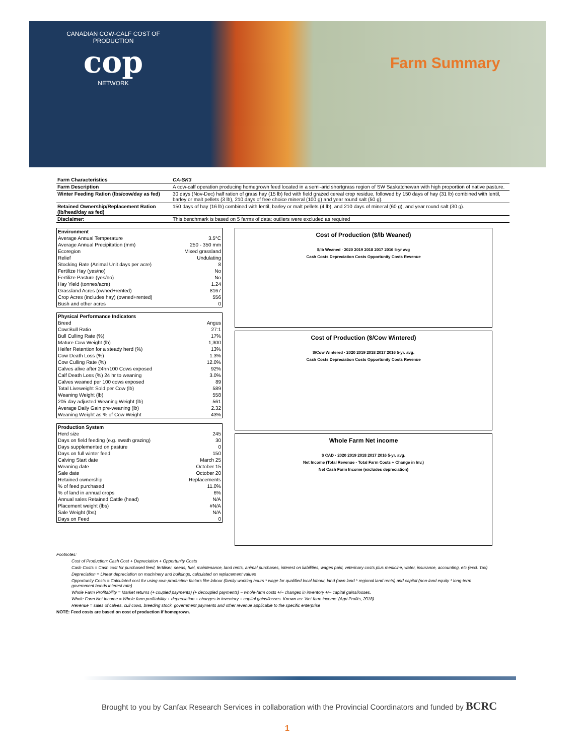CANADIAN COW-CALF COST OF PRODUCTION
cop
NETWORK
Farm Summary
| Farm Characteristics | CA-SK3 |
| Farm Description | A cow-calf operation producing homegrown feed located in a semi-arid shortgrass region of SW Saskatchewan with high proportion of native pasture. |
| Winter Feeding Ration (lbs/cow/day as fed) | 30 days (Nov-Dec) half ration of grass hay (15 lb) fed with field grazed cereal crop residue, followed by 150 days of hay (31 lb) combined with lentil, barley or malt pellets (3 lb), 210 days of free choice mineral (100 g) and year round salt (50 g). |
| Retained Ownership/Replacement Ration (lb/head/day as fed) | 150 days of hay (16 lb) combined with lentil, barley or malt pellets (4 lb), and 210 days of mineral (60 g), and year round salt (30 g). |
| Disclaimer: | This benchmark is based on 5 farms of data; outliers were excluded as required |
| Environment | |
| --- | --- |
| Average Annual Temperature | 3.5°C |
| Average Annual Precipitation (mm) | 250 - 350 mm |
| Ecoregion | Mixed grassland |
| Relief | Undulating |
| Stocking Rate (Animal Unit days per acre) | 8 |
| Fertilize Hay (yes/no) | No |
| Fertilize Pasture (yes/no) | No |
| Hay Yield (tonnes/acre) | 1.24 |
| Grassland Acres (owned+rented) | 8167 |
| Crop Acres (includes hay) (owned+rented) | 556 |
| Bush and other acres | 0 |
| Physical Performance Indicators | |
| --- | --- |
| Breed | Angus |
| Cow:Bull Ratio | 27:1 |
| Bull Culling Rate (%) | 17% |
| Mature Cow Weight (lb) | 1,300 |
| Heifer Retention for a steady herd (%) | 13% |
| Cow Death Loss (%) | 1.3% |
| Cow Culling Rate (%) | 12.0% |
| Calves alive after 24hr/100 Cows exposed | 92% |
| Calf Death Loss (%) 24 hr to weaning | 3.0% |
| Calves weaned per 100 cows exposed | 89 |
| Total Liveweight Sold per Cow (lb) | 589 |
| Weaning Weight (lb) | 558 |
| 205 day adjusted Weaning Weight (lb) | 561 |
| Average Daily Gain pre-weaning (lb) | 2.32 |
| Weaning Weight as % of Cow Weight | 43% |
| Production System | |
| --- | --- |
| Herd size | 245 |
| Days on field feeding (e.g. swath grazing) | 30 |
| Days supplemented on pasture | 0 |
| Days on full winter feed | 150 |
| Calving Start date | March 25 |
| Weaning date | October 15 |
| Sale date | October 20 |
| Retained ownership | Replacements |
| % of feed purchased | 11.0% |
| % of land in annual crops | 6% |
| Annual sales Retained Cattle (head) | N/A |
| Placement weight (lbs) | #N/A |
| Sale Weight (lbs) | N/A |
| Days on Feed | 0 |
Cost of Production ($/lb Weaned)
$/lb Weaned · 2020 2019 2018 2017 2016 5-yr avg
Cash Costs Depreciation Costs Opportunity Costs Revenue
Cost of Production ($/Cow Wintered)
$/Cow Wintered · 2020 2019 2018 2017 2016 5-yr. avg.
Cash Costs Depreciation Costs Opportunity Costs Revenue
Whole Farm Net income
$ CAD · 2020 2019 2018 2017 2016 5-yr. avg.
Net Income (Total Revenue - Total Farm Costs + Change in Inv.)
Net Cash Farm Income (excludes depreciation)
Footnotes:
Cost of Production: Cash Cost + Depreciation + Opportunity Costs
Cash Costs = Cash cost for purchased feed, fertiliser, seeds, fuel, maintenance, land rents, animal purchases, interest on liabilities, wages paid, veterinary costs plus medicine, water, insurance, accounting, etc (excl. Tax)
Depreciation = Linear depreciation on machinery and buildings, calculated on replacement values
Opportunity Costs = Calculated cost for using own production factors like labour (family working hours * wage for qualified local labour, land (own land * regional land rents) and capital (non-land equity * long-term government bonds interest rate)
Whole Farm Profitability = Market returns (+ coupled payments) (+ decoupled payments) − whole-farm costs +/− changes in inventory +/− capital gains/losses.
Whole Farm Net Income = Whole farm profitability + depreciation + changes in inventory + capital gains/losses. Known as: 'Net farm income' (Agri Profits, 2018)
Revenue = sales of calves, cull cows, breeding stock, government payments and other revenue applicable to the specific enterprise
NOTE: Feed costs are based on cost of production if homegrown.
Brought to you by Canfax Research Services in collaboration with the Provincial Coordinators and funded by BCRC
1